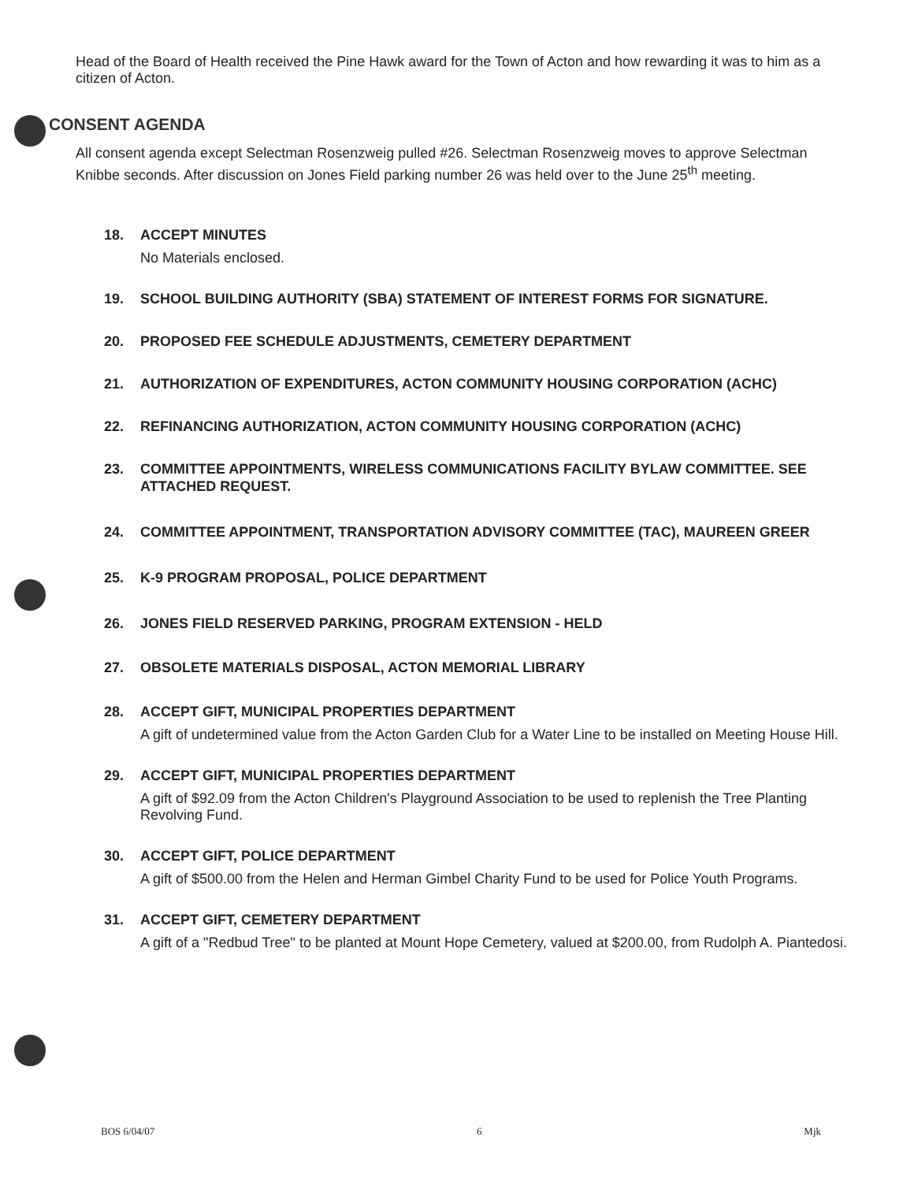Head of the Board of Health received the Pine Hawk award for the Town of Acton and how rewarding it was to him as a citizen of Acton.
CONSENT AGENDA
All consent agenda except Selectman Rosenzweig pulled #26. Selectman Rosenzweig moves to approve Selectman Knibbe seconds. After discussion on Jones Field parking number 26 was held over to the June 25<sup>th</sup> meeting.
18. ACCEPT MINUTES
No Materials enclosed.
19. SCHOOL BUILDING AUTHORITY (SBA) STATEMENT OF INTEREST FORMS FOR SIGNATURE.
20. PROPOSED FEE SCHEDULE ADJUSTMENTS, CEMETERY DEPARTMENT
21. AUTHORIZATION OF EXPENDITURES, ACTON COMMUNITY HOUSING CORPORATION (ACHC)
22. REFINANCING AUTHORIZATION, ACTON COMMUNITY HOUSING CORPORATION (ACHC)
23. COMMITTEE APPOINTMENTS, WIRELESS COMMUNICATIONS FACILITY BYLAW COMMITTEE. SEE ATTACHED REQUEST.
24. COMMITTEE APPOINTMENT, TRANSPORTATION ADVISORY COMMITTEE (TAC), MAUREEN GREER
25. K-9 PROGRAM PROPOSAL, POLICE DEPARTMENT
26. JONES FIELD RESERVED PARKING, PROGRAM EXTENSION - HELD
27. OBSOLETE MATERIALS DISPOSAL, ACTON MEMORIAL LIBRARY
28. ACCEPT GIFT, MUNICIPAL PROPERTIES DEPARTMENT
A gift of undetermined value from the Acton Garden Club for a Water Line to be installed on Meeting House Hill.
29. ACCEPT GIFT, MUNICIPAL PROPERTIES DEPARTMENT
A gift of $92.09 from the Acton Children's Playground Association to be used to replenish the Tree Planting Revolving Fund.
30. ACCEPT GIFT, POLICE DEPARTMENT
A gift of $500.00 from the Helen and Herman Gimbel Charity Fund to be used for Police Youth Programs.
31. ACCEPT GIFT, CEMETERY DEPARTMENT
A gift of a "Redbud Tree" to be planted at Mount Hope Cemetery, valued at $200.00, from Rudolph A. Piantedosi.
BOS 6/04/07 6 Mjk